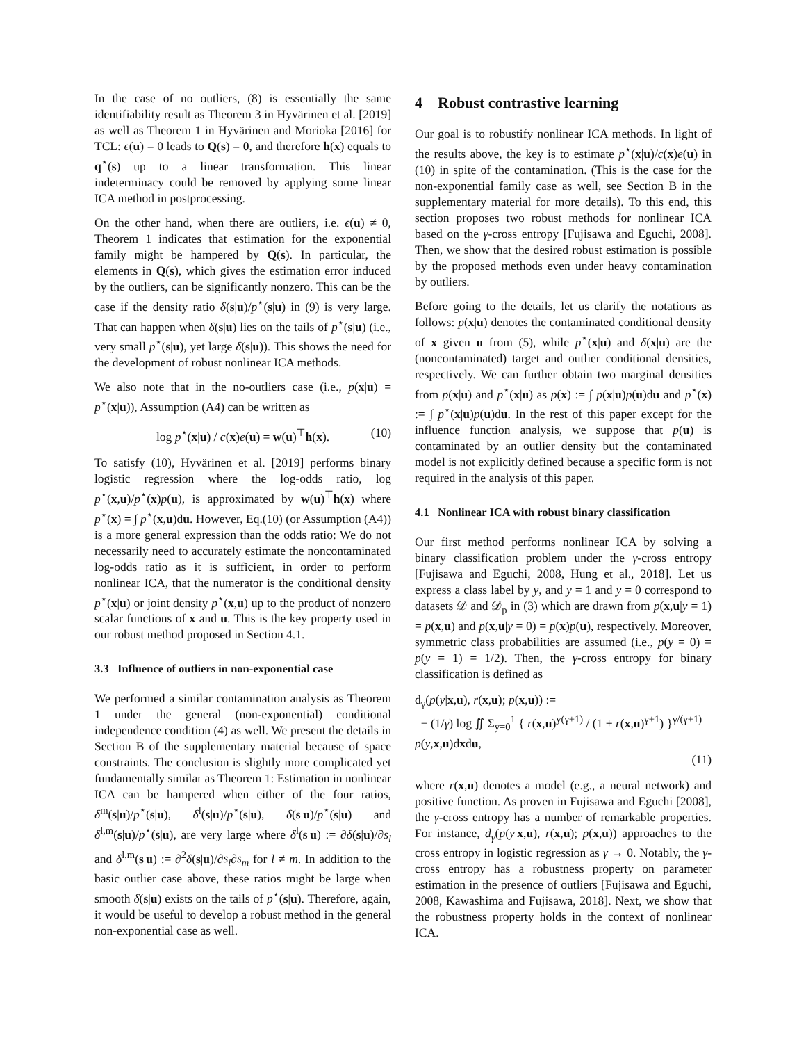In the case of no outliers, (8) is essentially the same identifiability result as Theorem 3 in Hyvärinen et al. [2019] as well as Theorem 1 in Hyvärinen and Morioka [2016] for TCL: ϵ(u) = 0 leads to Q(s) = 0, and therefore h(x) equals to q<sup>⋆</sup>(s) up to a linear transformation. This linear indeterminacy could be removed by applying some linear ICA method in postprocessing.
On the other hand, when there are outliers, i.e. ϵ(u) ≠ 0, Theorem 1 indicates that estimation for the exponential family might be hampered by Q(s). In particular, the elements in Q(s), which gives the estimation error induced by the outliers, can be significantly nonzero. This can be the case if the density ratio δ(s|u)/p<sup>⋆</sup>(s|u) in (9) is very large. That can happen when δ(s|u) lies on the tails of p<sup>⋆</sup>(s|u) (i.e., very small p<sup>⋆</sup>(s|u), yet large δ(s|u)). This shows the need for the development of robust nonlinear ICA methods.
We also note that in the no-outliers case (i.e., p(x|u) = p<sup>⋆</sup>(x|u)), Assumption (A4) can be written as
log p<sup>⋆</sup>(x|u) / c(x)e(u) = w(u)<sup>⊤</sup>h(x). (10)
To satisfy (10), Hyvärinen et al. [2019] performs binary logistic regression where the log-odds ratio, log p<sup>⋆</sup>(x,u)/p<sup>⋆</sup>(x)p(u), is approximated by w(u)<sup>⊤</sup>h(x) where p<sup>⋆</sup>(x) = ∫ p<sup>⋆</sup>(x,u)du. However, Eq.(10) (or Assumption (A4)) is a more general expression than the odds ratio: We do not necessarily need to accurately estimate the noncontaminated log-odds ratio as it is sufficient, in order to perform nonlinear ICA, that the numerator is the conditional density p<sup>⋆</sup>(x|u) or joint density p<sup>⋆</sup>(x,u) up to the product of nonzero scalar functions of x and u. This is the key property used in our robust method proposed in Section 4.1.
3.3 Influence of outliers in non-exponential case
We performed a similar contamination analysis as Theorem 1 under the general (non-exponential) conditional independence condition (4) as well. We present the details in Section B of the supplementary material because of space constraints. The conclusion is slightly more complicated yet fundamentally similar as Theorem 1: Estimation in nonlinear ICA can be hampered when either of the four ratios, δ<sup>m</sup>(s|u)/p<sup>⋆</sup>(s|u), δ<sup>l</sup>(s|u)/p<sup>⋆</sup>(s|u), δ(s|u)/p<sup>⋆</sup>(s|u) and δ<sup>l,m</sup>(s|u)/p<sup>⋆</sup>(s|u), are very large where δ<sup>l</sup>(s|u) := ∂δ(s|u)/∂s<sub>l</sub> and δ<sup>l,m</sup>(s|u) := ∂<sup>2</sup>δ(s|u)/∂s<sub>l</sub>∂s<sub>m</sub> for l ≠ m. In addition to the basic outlier case above, these ratios might be large when smooth δ(s|u) exists on the tails of p<sup>⋆</sup>(s|u). Therefore, again, it would be useful to develop a robust method in the general non-exponential case as well.
4 Robust contrastive learning
Our goal is to robustify nonlinear ICA methods. In light of the results above, the key is to estimate p<sup>⋆</sup>(x|u)/c(x)e(u) in (10) in spite of the contamination. (This is the case for the non-exponential family case as well, see Section B in the supplementary material for more details). To this end, this section proposes two robust methods for nonlinear ICA based on the γ-cross entropy [Fujisawa and Eguchi, 2008]. Then, we show that the desired robust estimation is possible by the proposed methods even under heavy contamination by outliers.
Before going to the details, let us clarify the notations as follows: p(x|u) denotes the contaminated conditional density of x given u from (5), while p<sup>⋆</sup>(x|u) and δ(x|u) are the (noncontaminated) target and outlier conditional densities, respectively. We can further obtain two marginal densities from p(x|u) and p<sup>⋆</sup>(x|u) as p(x) := ∫ p(x|u)p(u)du and p<sup>⋆</sup>(x) := ∫ p<sup>⋆</sup>(x|u)p(u)du. In the rest of this paper except for the influence function analysis, we suppose that p(u) is contaminated by an outlier density but the contaminated model is not explicitly defined because a specific form is not required in the analysis of this paper.
4.1 Nonlinear ICA with robust binary classification
Our first method performs nonlinear ICA by solving a binary classification problem under the γ-cross entropy [Fujisawa and Eguchi, 2008, Hung et al., 2018]. Let us express a class label by y, and y = 1 and y = 0 correspond to datasets 𝒟 and 𝒟<sub>p</sub> in (3) which are drawn from p(x,u|y = 1) = p(x,u) and p(x,u|y = 0) = p(x)p(u), respectively. Moreover, symmetric class probabilities are assumed (i.e., p(y = 0) = p(y = 1) = 1/2). Then, the γ-cross entropy for binary classification is defined as
d<sub>γ</sub>(p(y|x,u), r(x,u); p(x,u)) :=
− (1/γ) log ∬ Σ<sub>y=0</sub><sup>1</sup> { r(x,u)<sup>y(γ+1)</sup> / (1 + r(x,u)<sup>γ+1</sup>) }<sup>γ/(γ+1)</sup> p(y,x,u)dxdu,
(11)
where r(x,u) denotes a model (e.g., a neural network) and positive function. As proven in Fujisawa and Eguchi [2008], the γ-cross entropy has a number of remarkable properties. For instance, d<sub>γ</sub>(p(y|x,u), r(x,u); p(x,u)) approaches to the cross entropy in logistic regression as γ → 0. Notably, the γ-cross entropy has a robustness property on parameter estimation in the presence of outliers [Fujisawa and Eguchi, 2008, Kawashima and Fujisawa, 2018]. Next, we show that the robustness property holds in the context of nonlinear ICA.